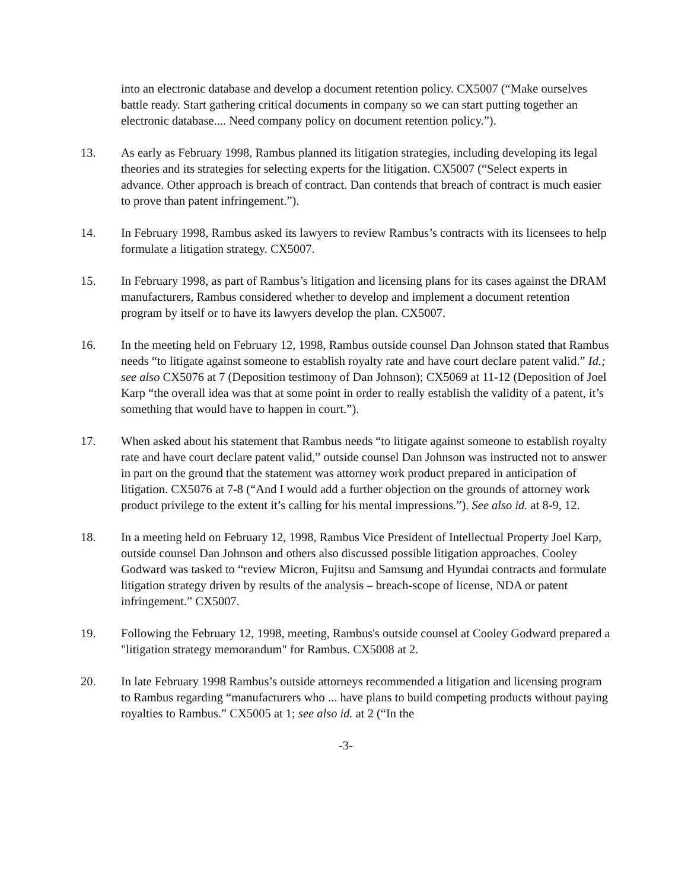into an electronic database and develop a document retention policy. CX5007 (“Make ourselves battle ready. Start gathering critical documents in company so we can start putting together an electronic database.... Need company policy on document retention policy.”).
13. As early as February 1998, Rambus planned its litigation strategies, including developing its legal theories and its strategies for selecting experts for the litigation. CX5007 (“Select experts in advance. Other approach is breach of contract. Dan contends that breach of contract is much easier to prove than patent infringement.”).
14. In February 1998, Rambus asked its lawyers to review Rambus’s contracts with its licensees to help formulate a litigation strategy. CX5007.
15. In February 1998, as part of Rambus’s litigation and licensing plans for its cases against the DRAM manufacturers, Rambus considered whether to develop and implement a document retention program by itself or to have its lawyers develop the plan. CX5007.
16. In the meeting held on February 12, 1998, Rambus outside counsel Dan Johnson stated that Rambus needs “to litigate against someone to establish royalty rate and have court declare patent valid.” Id.; see also CX5076 at 7 (Deposition testimony of Dan Johnson); CX5069 at 11-12 (Deposition of Joel Karp “the overall idea was that at some point in order to really establish the validity of a patent, it’s something that would have to happen in court.”).
17. When asked about his statement that Rambus needs “to litigate against someone to establish royalty rate and have court declare patent valid,” outside counsel Dan Johnson was instructed not to answer in part on the ground that the statement was attorney work product prepared in anticipation of litigation. CX5076 at 7-8 (“And I would add a further objection on the grounds of attorney work product privilege to the extent it’s calling for his mental impressions.”). See also id. at 8-9, 12.
18. In a meeting held on February 12, 1998, Rambus Vice President of Intellectual Property Joel Karp, outside counsel Dan Johnson and others also discussed possible litigation approaches. Cooley Godward was tasked to “review Micron, Fujitsu and Samsung and Hyundai contracts and formulate litigation strategy driven by results of the analysis – breach-scope of license, NDA or patent infringement.” CX5007.
19. Following the February 12, 1998, meeting, Rambus's outside counsel at Cooley Godward prepared a "litigation strategy memorandum" for Rambus. CX5008 at 2.
20. In late February 1998 Rambus’s outside attorneys recommended a litigation and licensing program to Rambus regarding “manufacturers who ... have plans to build competing products without paying royalties to Rambus.” CX5005 at 1; see also id. at 2 (“In the
-3-